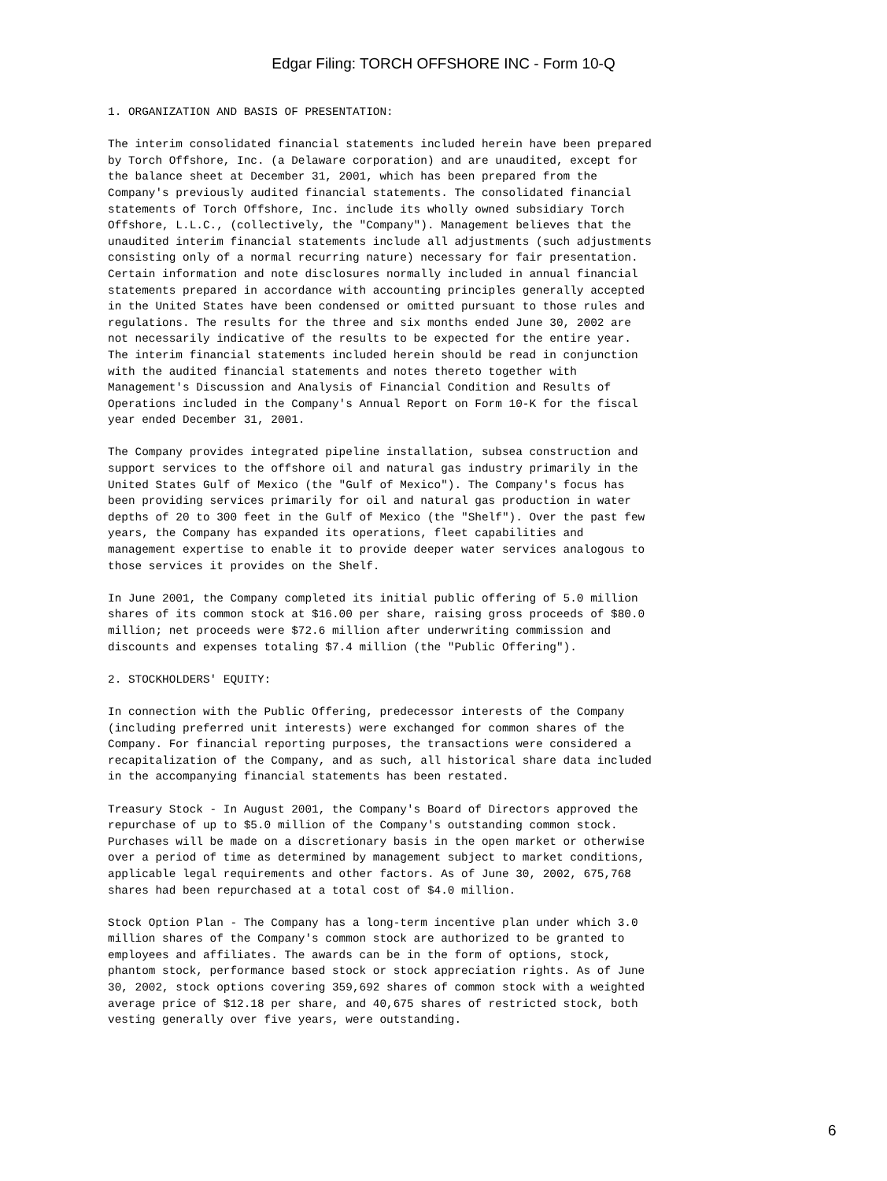Edgar Filing: TORCH OFFSHORE INC - Form 10-Q
1. ORGANIZATION AND BASIS OF PRESENTATION:

The interim consolidated financial statements included herein have been prepared
by Torch Offshore, Inc. (a Delaware corporation) and are unaudited, except for
the balance sheet at December 31, 2001, which has been prepared from the
Company's previously audited financial statements. The consolidated financial
statements of Torch Offshore, Inc. include its wholly owned subsidiary Torch
Offshore, L.L.C., (collectively, the "Company"). Management believes that the
unaudited interim financial statements include all adjustments (such adjustments
consisting only of a normal recurring nature) necessary for fair presentation.
Certain information and note disclosures normally included in annual financial
statements prepared in accordance with accounting principles generally accepted
in the United States have been condensed or omitted pursuant to those rules and
regulations. The results for the three and six months ended June 30, 2002 are
not necessarily indicative of the results to be expected for the entire year.
The interim financial statements included herein should be read in conjunction
with the audited financial statements and notes thereto together with
Management's Discussion and Analysis of Financial Condition and Results of
Operations included in the Company's Annual Report on Form 10-K for the fiscal
year ended December 31, 2001.

The Company provides integrated pipeline installation, subsea construction and
support services to the offshore oil and natural gas industry primarily in the
United States Gulf of Mexico (the "Gulf of Mexico"). The Company's focus has
been providing services primarily for oil and natural gas production in water
depths of 20 to 300 feet in the Gulf of Mexico (the "Shelf"). Over the past few
years, the Company has expanded its operations, fleet capabilities and
management expertise to enable it to provide deeper water services analogous to
those services it provides on the Shelf.

In June 2001, the Company completed its initial public offering of 5.0 million
shares of its common stock at $16.00 per share, raising gross proceeds of $80.0
million; net proceeds were $72.6 million after underwriting commission and
discounts and expenses totaling $7.4 million (the "Public Offering").

2. STOCKHOLDERS' EQUITY:

In connection with the Public Offering, predecessor interests of the Company
(including preferred unit interests) were exchanged for common shares of the
Company. For financial reporting purposes, the transactions were considered a
recapitalization of the Company, and as such, all historical share data included
in the accompanying financial statements has been restated.

Treasury Stock - In August 2001, the Company's Board of Directors approved the
repurchase of up to $5.0 million of the Company's outstanding common stock.
Purchases will be made on a discretionary basis in the open market or otherwise
over a period of time as determined by management subject to market conditions,
applicable legal requirements and other factors. As of June 30, 2002, 675,768
shares had been repurchased at a total cost of $4.0 million.

Stock Option Plan - The Company has a long-term incentive plan under which 3.0
million shares of the Company's common stock are authorized to be granted to
employees and affiliates. The awards can be in the form of options, stock,
phantom stock, performance based stock or stock appreciation rights. As of June
30, 2002, stock options covering 359,692 shares of common stock with a weighted
average price of $12.18 per share, and 40,675 shares of restricted stock, both
vesting generally over five years, were outstanding.
6